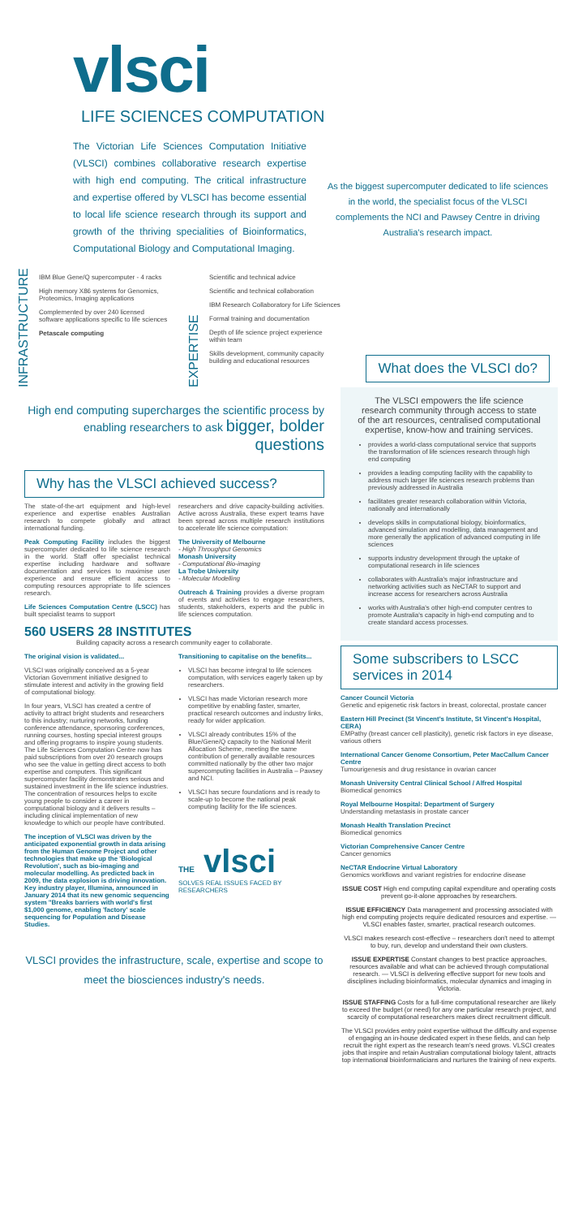vlsci
LIFE SCIENCES COMPUTATION
The Victorian Life Sciences Computation Initiative (VLSCI) combines collaborative research expertise with high end computing. The critical infrastructure and expertise offered by VLSCI has become essential to local life science research through its support and growth of the thriving specialities of Bioinformatics, Computational Biology and Computational Imaging.
As the biggest supercomputer dedicated to life sciences in the world, the specialist focus of the VLSCI complements the NCI and Pawsey Centre in driving Australia's research impact.
INFRASTRUCTURE
IBM Blue Gene/Q supercomputer - 4 racks
High memory X86 systems for Genomics, Proteomics, Imaging applications
Complemented by over 240 licensed software applications specific to life sciences
Petascale computing
EXPERTISE
Scientific and technical advice
Scientific and technical collaboration
IBM Research Collaboratory for Life Sciences
Formal training and documentation
Depth of life science project experience within team
Skills development, community capacity building and educational resources
What does the VLSCI do?
High end computing supercharges the scientific process by enabling researchers to ask bigger, bolder questions
Why has the VLSCI achieved success?
The state-of-the-art equipment and high-level experience and expertise enables Australian research to compete globally and attract international funding.
Peak Computing Facility includes the biggest supercomputer dedicated to life science research in the world. Staff offer specialist technical expertise including hardware and software documentation and services to maximise user experience and ensure efficient access to computing resources appropriate to life sciences research.
Life Sciences Computation Centre (LSCC) has built specialist teams to support
researchers and drive capacity-building activities. Active across Australia, these expert teams have been spread across multiple research institutions to accelerate life science computation:
The University of Melbourne
- High Throughput Genomics
Monash University
- Computational Bio-imaging
La Trobe University
- Molecular Modelling
Outreach & Training provides a diverse program of events and activities to engage researchers, students, stakeholders, experts and the public in life sciences computation.
560 USERS 28 INSTITUTES
Building capacity across a research community eager to collaborate.
The original vision is validated...
VLSCI was originally conceived as a 5-year Victorian Government initiative designed to stimulate interest and activity in the growing field of computational biology.
In four years, VLSCI has created a centre of activity to attract bright students and researchers to this industry; nurturing networks, funding conference attendance, sponsoring conferences, running courses, hosting special interest groups and offering programs to inspire young students. The Life Sciences Computation Centre now has paid subscriptions from over 20 research groups who see the value in getting direct access to both expertise and computers. This significant supercomputer facility demonstrates serious and sustained investment in the life science industries. The concentration of resources helps to excite young people to consider a career in computational biology and it delivers results – including clinical implementation of new knowledge to which our people have contributed.
The inception of VLSCI was driven by the anticipated exponential growth in data arising from the Human Genome Project and other technologies that make up the 'Biological Revolution', such as bio-imaging and molecular modelling. As predicted back in 2009, the data explosion is driving innovation. Key industry player, Illumina, announced in January 2014 that its new genomic sequencing system "Breaks barriers with world's first $1,000 genome, enabling 'factory' scale sequencing for Population and Disease Studies.
Transitioning to capitalise on the benefits...
VLSCI has become integral to life sciences computation, with services eagerly taken up by researchers.
VLSCI has made Victorian research more competitive by enabling faster, smarter, practical research outcomes and industry links, ready for wider application.
VLSCI already contributes 15% of the Blue/Gene/Q capacity to the National Merit Allocation Scheme, meeting the same contribution of generally available resources committed nationally by the other two major supercomputing facilities in Australia – Pawsey and NCI.
VLSCI has secure foundations and is ready to scale-up to become the national peak computing facility for the life sciences.
THE vlsci
SOLVES REAL ISSUES FACED BY RESEARCHERS
VLSCI provides the infrastructure, scale, expertise and scope to meet the biosciences industry's needs.
The VLSCI empowers the life science research community through access to state of the art resources, centralised computational expertise, know-how and training services.
provides a world-class computational service that supports the transformation of life sciences research through high end computing
provides a leading computing facility with the capability to address much larger life sciences research problems than previously addressed in Australia
facilitates greater research collaboration within Victoria, nationally and internationally
develops skills in computational biology, bioinformatics, advanced simulation and modelling, data management and more generally the application of advanced computing in life sciences
supports industry development through the uptake of computational research in life sciences
collaborates with Australia's major infrastructure and networking activities such as NeCTAR to support and increase access for researchers across Australia
works with Australia's other high-end computer centres to promote Australia's capacity in high-end computing and to create standard access processes.
Some subscribers to LSCC services in 2014
Cancer Council Victoria
Genetic and epigenetic risk factors in breast, colorectal, prostate cancer
Eastern Hill Precinct (St Vincent's Institute, St Vincent's Hospital, CERA)
EMPathy (breast cancer cell plasticity), genetic risk factors in eye disease, various others
International Cancer Genome Consortium, Peter MacCallum Cancer Centre
Tumourigenesis and drug resistance in ovarian cancer
Monash University Central Clinical School / Alfred Hospital
Biomedical genomics
Royal Melbourne Hospital: Department of Surgery
Understanding metastasis in prostate cancer
Monash Health Translation Precinct
Biomedical genomics
Victorian Comprehensive Cancer Centre
Cancer genomics
NeCTAR Endocrine Virtual Laboratory
Genomics workflows and variant registries for endocrine disease
ISSUE COST High end computing capital expenditure and operating costs prevent go-it-alone approaches by researchers.
ISSUE EFFICIENCY Data management and processing associated with high end computing projects require dedicated resources and expertise. — VLSCI enables faster, smarter, practical research outcomes.
VLSCI makes research cost-effective – researchers don't need to attempt to buy, run, develop and understand their own clusters.
ISSUE EXPERTISE Constant changes to best practice approaches, resources available and what can be achieved through computational research. — VLSCI is delivering effective support for new tools and disciplines including bioinformatics, molecular dynamics and imaging in Victoria.
ISSUE STAFFING Costs for a full-time computational researcher are likely to exceed the budget (or need) for any one particular research project, and scarcity of computational researchers makes direct recruitment difficult.
The VLSCI provides entry point expertise without the difficulty and expense of engaging an in-house dedicated expert in these fields, and can help recruit the right expert as the research team's need grows. VLSCI creates jobs that inspire and retain Australian computational biology talent, attracts top international bioinformaticians and nurtures the training of new experts.